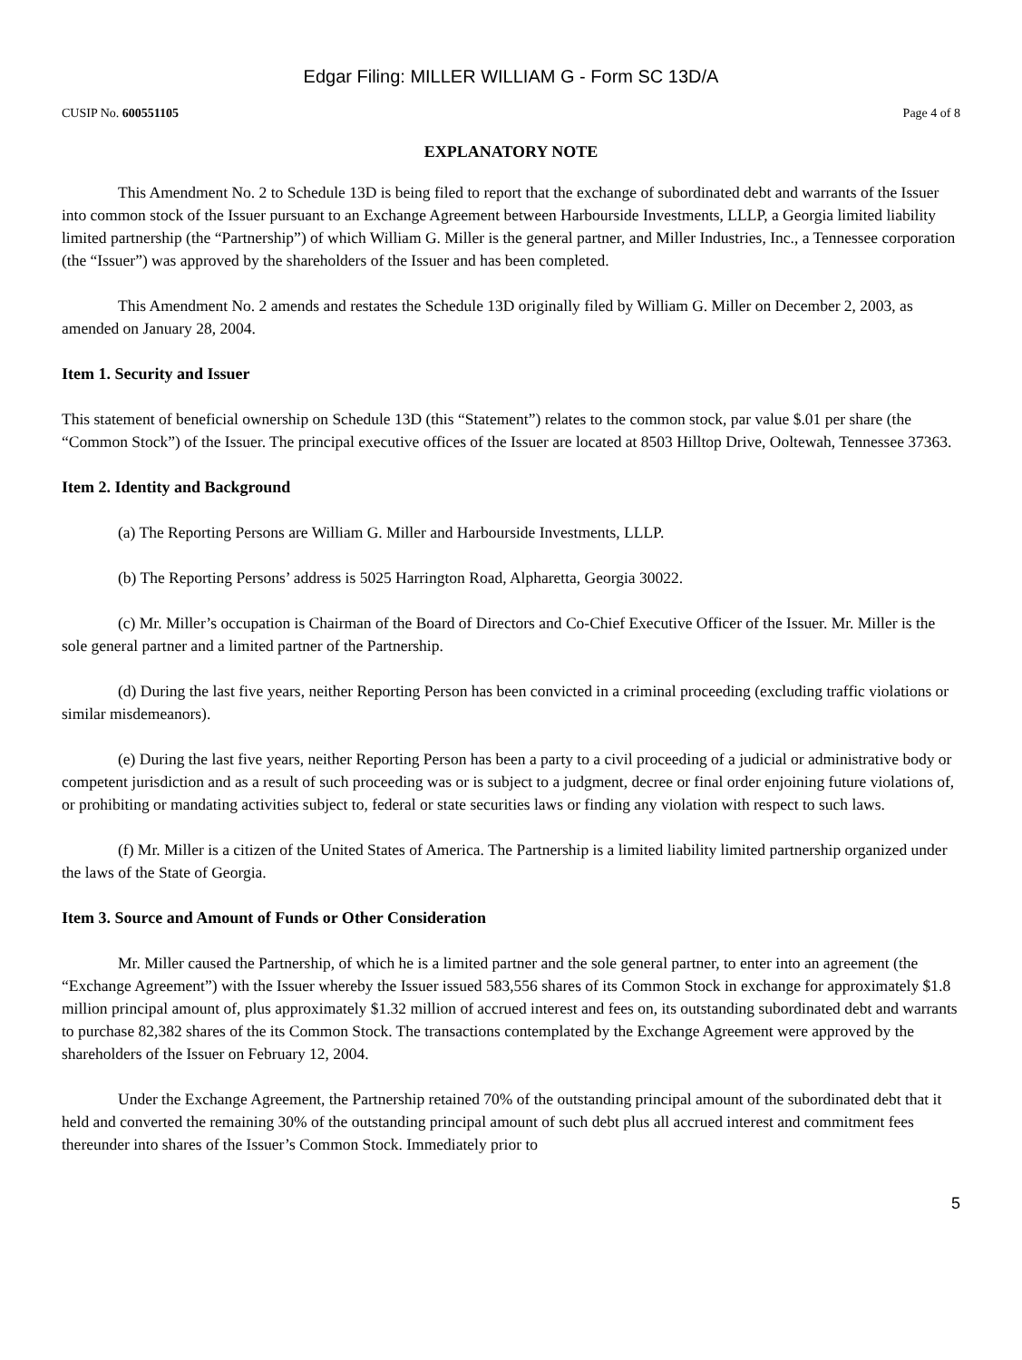Edgar Filing: MILLER WILLIAM G - Form SC 13D/A
CUSIP No. 600551105 Page 4 of 8
EXPLANATORY NOTE
This Amendment No. 2 to Schedule 13D is being filed to report that the exchange of subordinated debt and warrants of the Issuer into common stock of the Issuer pursuant to an Exchange Agreement between Harbourside Investments, LLLP, a Georgia limited liability limited partnership (the “Partnership”) of which William G. Miller is the general partner, and Miller Industries, Inc., a Tennessee corporation (the “Issuer”) was approved by the shareholders of the Issuer and has been completed.
This Amendment No. 2 amends and restates the Schedule 13D originally filed by William G. Miller on December 2, 2003, as amended on January 28, 2004.
Item 1. Security and Issuer
This statement of beneficial ownership on Schedule 13D (this “Statement”) relates to the common stock, par value $.01 per share (the “Common Stock”) of the Issuer. The principal executive offices of the Issuer are located at 8503 Hilltop Drive, Ooltewah, Tennessee 37363.
Item 2. Identity and Background
(a) The Reporting Persons are William G. Miller and Harbourside Investments, LLLP.
(b) The Reporting Persons’ address is 5025 Harrington Road, Alpharetta, Georgia 30022.
(c) Mr. Miller’s occupation is Chairman of the Board of Directors and Co-Chief Executive Officer of the Issuer. Mr. Miller is the sole general partner and a limited partner of the Partnership.
(d) During the last five years, neither Reporting Person has been convicted in a criminal proceeding (excluding traffic violations or similar misdemeanors).
(e) During the last five years, neither Reporting Person has been a party to a civil proceeding of a judicial or administrative body or competent jurisdiction and as a result of such proceeding was or is subject to a judgment, decree or final order enjoining future violations of, or prohibiting or mandating activities subject to, federal or state securities laws or finding any violation with respect to such laws.
(f) Mr. Miller is a citizen of the United States of America. The Partnership is a limited liability limited partnership organized under the laws of the State of Georgia.
Item 3. Source and Amount of Funds or Other Consideration
Mr. Miller caused the Partnership, of which he is a limited partner and the sole general partner, to enter into an agreement (the “Exchange Agreement”) with the Issuer whereby the Issuer issued 583,556 shares of its Common Stock in exchange for approximately $1.8 million principal amount of, plus approximately $1.32 million of accrued interest and fees on, its outstanding subordinated debt and warrants to purchase 82,382 shares of the its Common Stock. The transactions contemplated by the Exchange Agreement were approved by the shareholders of the Issuer on February 12, 2004.
Under the Exchange Agreement, the Partnership retained 70% of the outstanding principal amount of the subordinated debt that it held and converted the remaining 30% of the outstanding principal amount of such debt plus all accrued interest and commitment fees thereunder into shares of the Issuer’s Common Stock. Immediately prior to
5